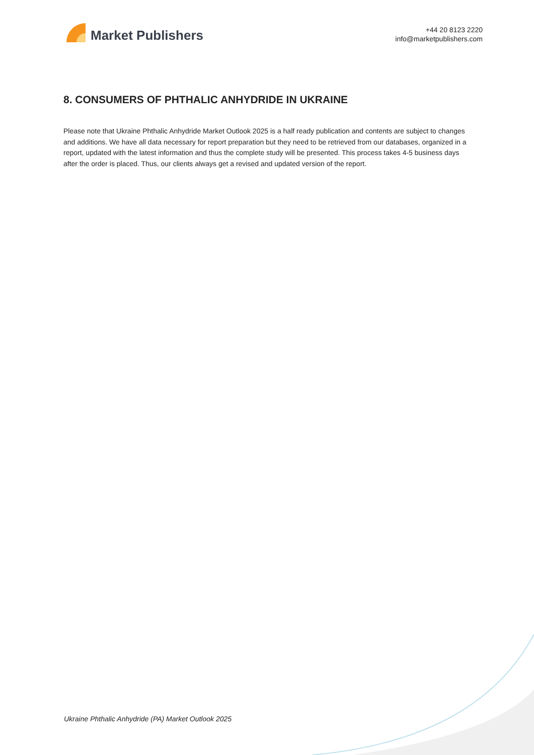Market Publishers
+44 20 8123 2220
info@marketpublishers.com
8. CONSUMERS OF PHTHALIC ANHYDRIDE IN UKRAINE
Please note that Ukraine Phthalic Anhydride Market Outlook 2025 is a half ready publication and contents are subject to changes and additions. We have all data necessary for report preparation but they need to be retrieved from our databases, organized in a report, updated with the latest information and thus the complete study will be presented. This process takes 4-5 business days after the order is placed. Thus, our clients always get a revised and updated version of the report.
Ukraine Phthalic Anhydride (PA) Market Outlook 2025